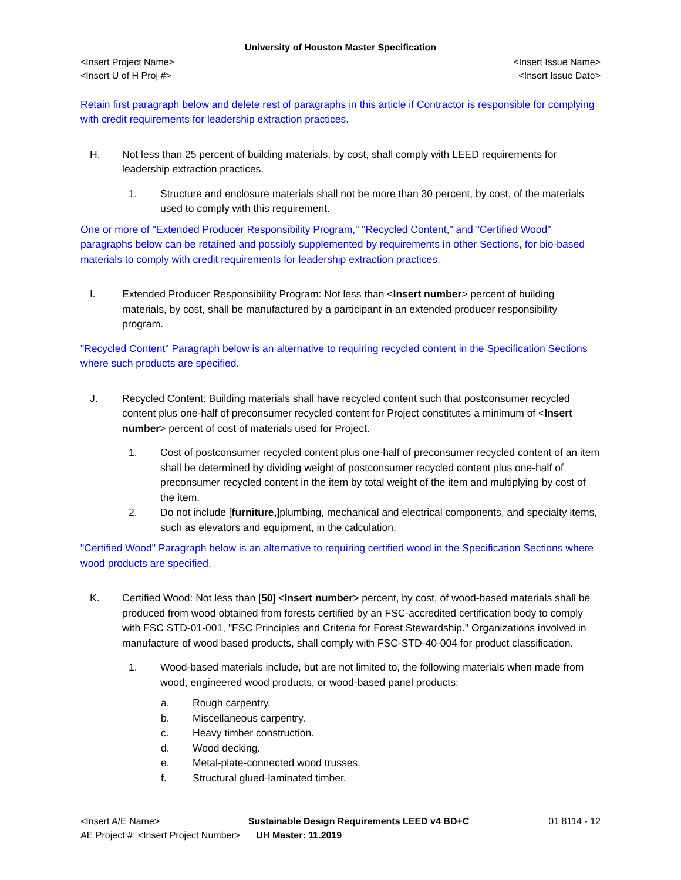University of Houston Master Specification
<Insert Project Name> <Insert Issue Name>
<Insert U of H Proj #> <Insert Issue Date>
Retain first paragraph below and delete rest of paragraphs in this article if Contractor is responsible for complying with credit requirements for leadership extraction practices.
H. Not less than 25 percent of building materials, by cost, shall comply with LEED requirements for leadership extraction practices.
1. Structure and enclosure materials shall not be more than 30 percent, by cost, of the materials used to comply with this requirement.
One or more of "Extended Producer Responsibility Program," "Recycled Content," and "Certified Wood" paragraphs below can be retained and possibly supplemented by requirements in other Sections, for bio-based materials to comply with credit requirements for leadership extraction practices.
I. Extended Producer Responsibility Program: Not less than <Insert number> percent of building materials, by cost, shall be manufactured by a participant in an extended producer responsibility program.
"Recycled Content" Paragraph below is an alternative to requiring recycled content in the Specification Sections where such products are specified.
J. Recycled Content: Building materials shall have recycled content such that postconsumer recycled content plus one-half of preconsumer recycled content for Project constitutes a minimum of <Insert number> percent of cost of materials used for Project.
1. Cost of postconsumer recycled content plus one-half of preconsumer recycled content of an item shall be determined by dividing weight of postconsumer recycled content plus one-half of preconsumer recycled content in the item by total weight of the item and multiplying by cost of the item.
2. Do not include [furniture,]plumbing, mechanical and electrical components, and specialty items, such as elevators and equipment, in the calculation.
"Certified Wood" Paragraph below is an alternative to requiring certified wood in the Specification Sections where wood products are specified.
K. Certified Wood: Not less than [50] <Insert number> percent, by cost, of wood-based materials shall be produced from wood obtained from forests certified by an FSC-accredited certification body to comply with FSC STD-01-001, "FSC Principles and Criteria for Forest Stewardship." Organizations involved in manufacture of wood based products, shall comply with FSC-STD-40-004 for product classification.
1. Wood-based materials include, but are not limited to, the following materials when made from wood, engineered wood products, or wood-based panel products:
a. Rough carpentry.
b. Miscellaneous carpentry.
c. Heavy timber construction.
d. Wood decking.
e. Metal-plate-connected wood trusses.
f. Structural glued-laminated timber.
<Insert A/E Name> Sustainable Design Requirements LEED v4 BD+C 01 8114 - 12
AE Project #: <Insert Project Number> UH Master: 11.2019